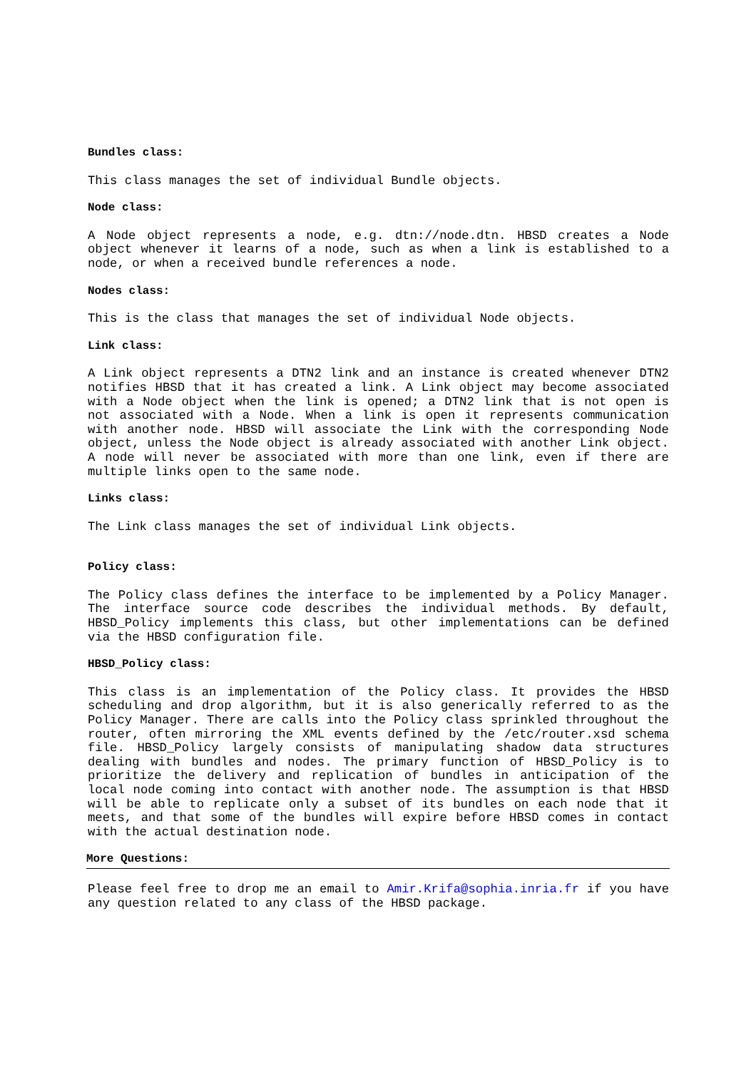Bundles class:
This class manages the set of individual Bundle objects.
Node class:
A Node object represents a node, e.g. dtn://node.dtn. HBSD creates a Node object whenever it learns of a node, such as when a link is established to a node, or when a received bundle references a node.
Nodes class:
This is the class that manages the set of individual Node objects.
Link class:
A Link object represents a DTN2 link and an instance is created whenever DTN2 notifies HBSD that it has created a link. A Link object may become associated with a Node object when the link is opened; a DTN2 link that is not open is not associated with a Node. When a link is open it represents communication with another node. HBSD will associate the Link with the corresponding Node object, unless the Node object is already associated with another Link object. A node will never be associated with more than one link, even if there are multiple links open to the same node.
Links class:
The Link class manages the set of individual Link objects.
Policy class:
The Policy class defines the interface to be implemented by a Policy Manager. The interface source code describes the individual methods. By default, HBSD_Policy implements this class, but other implementations can be defined via the HBSD configuration file.
HBSD_Policy class:
This class is an implementation of the Policy class. It provides the HBSD scheduling and drop algorithm, but it is also generically referred to as the Policy Manager. There are calls into the Policy class sprinkled throughout the router, often mirroring the XML events defined by the /etc/router.xsd schema file. HBSD_Policy largely consists of manipulating shadow data structures dealing with bundles and nodes. The primary function of HBSD_Policy is to prioritize the delivery and replication of bundles in anticipation of the local node coming into contact with another node. The assumption is that HBSD will be able to replicate only a subset of its bundles on each node that it meets, and that some of the bundles will expire before HBSD comes in contact with the actual destination node.
More Questions:
Please feel free to drop me an email to Amir.Krifa@sophia.inria.fr if you have any question related to any class of the HBSD package.